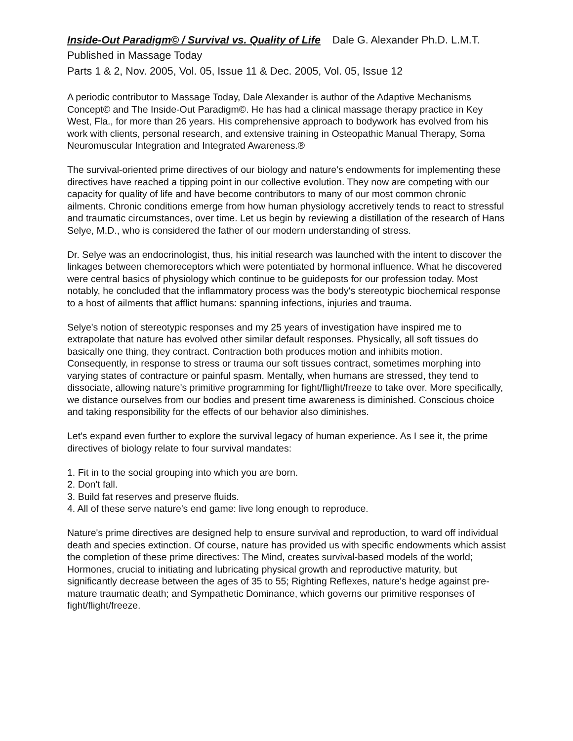Inside-Out Paradigm© / Survival vs. Quality of Life Dale G. Alexander Ph.D. L.M.T.
Published in Massage Today
Parts 1 & 2, Nov. 2005, Vol. 05, Issue 11 & Dec. 2005, Vol. 05, Issue 12
A periodic contributor to Massage Today, Dale Alexander is author of the Adaptive Mechanisms Concept© and The Inside-Out Paradigm©. He has had a clinical massage therapy practice in Key West, Fla., for more than 26 years. His comprehensive approach to bodywork has evolved from his work with clients, personal research, and extensive training in Osteopathic Manual Therapy, Soma Neuromuscular Integration and Integrated Awareness.®
The survival-oriented prime directives of our biology and nature's endowments for implementing these directives have reached a tipping point in our collective evolution. They now are competing with our capacity for quality of life and have become contributors to many of our most common chronic ailments. Chronic conditions emerge from how human physiology accretively tends to react to stressful and traumatic circumstances, over time. Let us begin by reviewing a distillation of the research of Hans Selye, M.D., who is considered the father of our modern understanding of stress.
Dr. Selye was an endocrinologist, thus, his initial research was launched with the intent to discover the linkages between chemoreceptors which were potentiated by hormonal influence. What he discovered were central basics of physiology which continue to be guideposts for our profession today. Most notably, he concluded that the inflammatory process was the body's stereotypic biochemical response to a host of ailments that afflict humans: spanning infections, injuries and trauma.
Selye's notion of stereotypic responses and my 25 years of investigation have inspired me to extrapolate that nature has evolved other similar default responses. Physically, all soft tissues do basically one thing, they contract. Contraction both produces motion and inhibits motion. Consequently, in response to stress or trauma our soft tissues contract, sometimes morphing into varying states of contracture or painful spasm. Mentally, when humans are stressed, they tend to dissociate, allowing nature's primitive programming for fight/flight/freeze to take over. More specifically, we distance ourselves from our bodies and present time awareness is diminished. Conscious choice and taking responsibility for the effects of our behavior also diminishes.
Let's expand even further to explore the survival legacy of human experience. As I see it, the prime directives of biology relate to four survival mandates:
1. Fit in to the social grouping into which you are born.
2. Don't fall.
3. Build fat reserves and preserve fluids.
4. All of these serve nature's end game: live long enough to reproduce.
Nature's prime directives are designed help to ensure survival and reproduction, to ward off individual death and species extinction. Of course, nature has provided us with specific endowments which assist the completion of these prime directives: The Mind, creates survival-based models of the world; Hormones, crucial to initiating and lubricating physical growth and reproductive maturity, but significantly decrease between the ages of 35 to 55; Righting Reflexes, nature's hedge against pre-mature traumatic death; and Sympathetic Dominance, which governs our primitive responses of fight/flight/freeze.